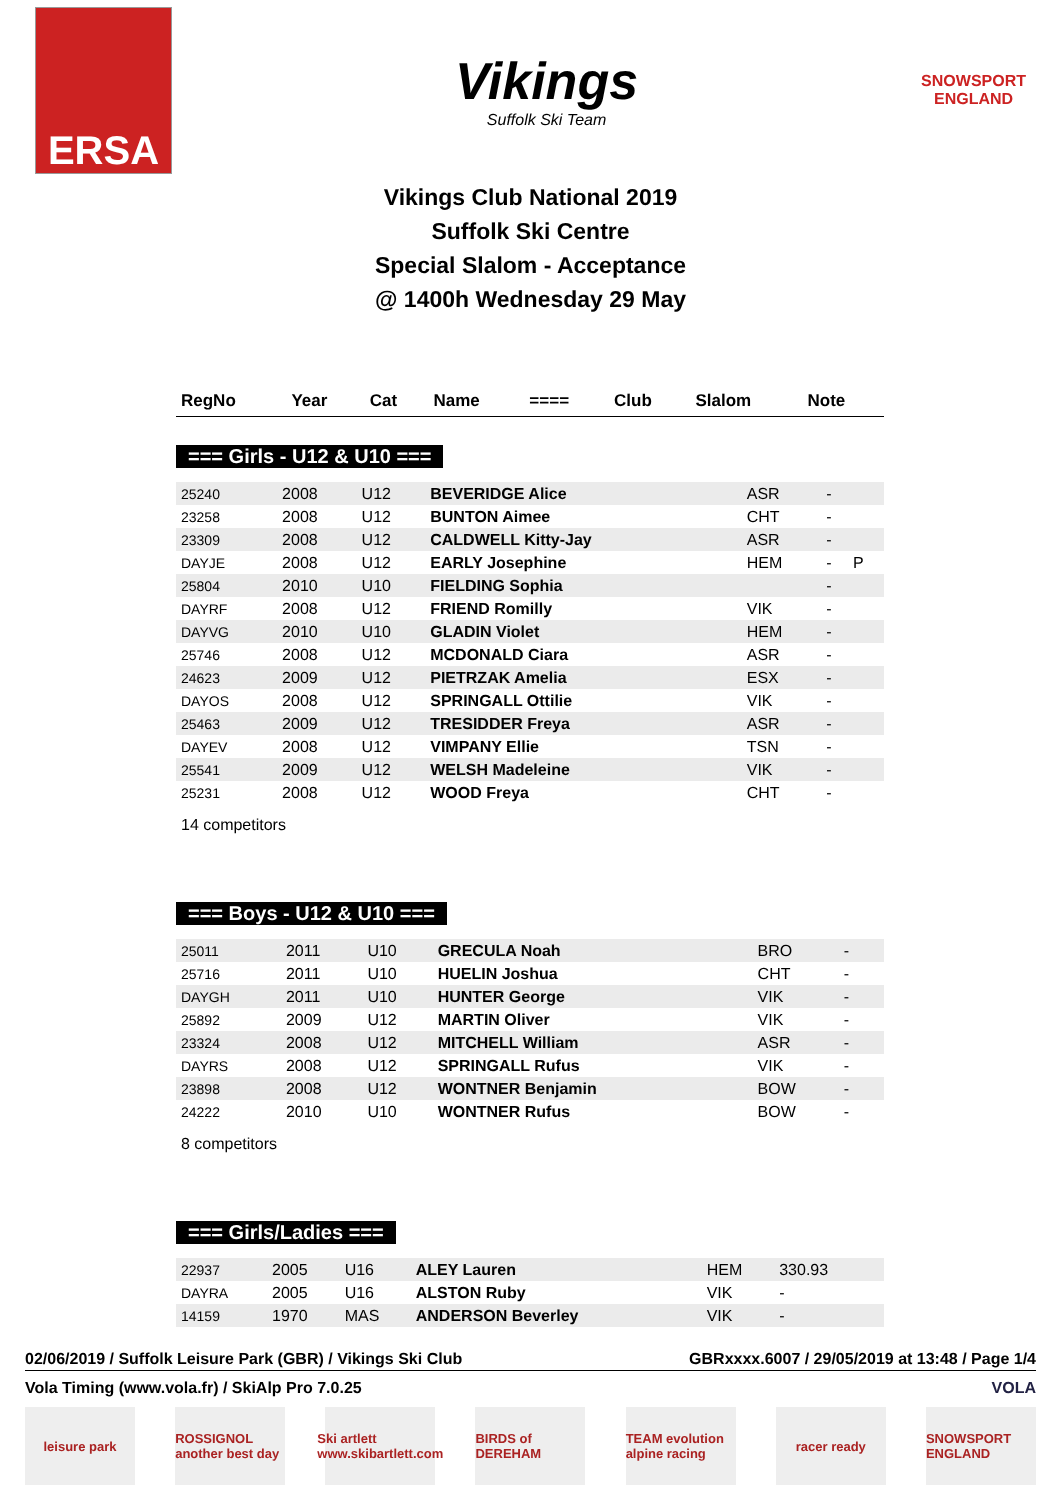ERSA
Vikings
Suffolk Ski Team
SNOWSPORT
ENGLAND
Vikings Club National 2019
Suffolk Ski Centre
Special Slalom - Acceptance
@ 1400h Wednesday 29 May
| RegNo | Year | Cat | Name | ==== | Club | Slalom | Note |
| --- | --- | --- | --- | --- | --- | --- | --- |
=== Girls - U12 & U10 ===
| 25240 | 2008 | U12 | BEVERIDGE Alice | | ASR | - | |
| 23258 | 2008 | U12 | BUNTON Aimee | | CHT | - | |
| 23309 | 2008 | U12 | CALDWELL Kitty-Jay | | ASR | - | |
| DAYJE | 2008 | U12 | EARLY Josephine | | HEM | - | P |
| 25804 | 2010 | U10 | FIELDING Sophia | | | - | |
| DAYRF | 2008 | U12 | FRIEND Romilly | | VIK | - | |
| DAYVG | 2010 | U10 | GLADIN Violet | | HEM | - | |
| 25746 | 2008 | U12 | MCDONALD Ciara | | ASR | - | |
| 24623 | 2009 | U12 | PIETRZAK Amelia | | ESX | - | |
| DAYOS | 2008 | U12 | SPRINGALL Ottilie | | VIK | - | |
| 25463 | 2009 | U12 | TRESIDDER Freya | | ASR | - | |
| DAYEV | 2008 | U12 | VIMPANY Ellie | | TSN | - | |
| 25541 | 2009 | U12 | WELSH Madeleine | | VIK | - | |
| 25231 | 2008 | U12 | WOOD Freya | | CHT | - | |
14 competitors
=== Boys - U12 & U10 ===
| 25011 | 2011 | U10 | GRECULA Noah | | BRO | - | |
| 25716 | 2011 | U10 | HUELIN Joshua | | CHT | - | |
| DAYGH | 2011 | U10 | HUNTER George | | VIK | - | |
| 25892 | 2009 | U12 | MARTIN Oliver | | VIK | - | |
| 23324 | 2008 | U12 | MITCHELL William | | ASR | - | |
| DAYRS | 2008 | U12 | SPRINGALL Rufus | | VIK | - | |
| 23898 | 2008 | U12 | WONTNER Benjamin | | BOW | - | |
| 24222 | 2010 | U10 | WONTNER Rufus | | BOW | - | |
8 competitors
=== Girls/Ladies ===
| 22937 | 2005 | U16 | ALEY Lauren | | HEM | 330.93 | |
| DAYRA | 2005 | U16 | ALSTON Ruby | | VIK | - | |
| 14159 | 1970 | MAS | ANDERSON Beverley | | VIK | - | |
02/06/2019 / Suffolk Leisure Park (GBR) / Vikings Ski Club GBRxxxx.6007 / 29/05/2019 at 13:48 / Page 1/4
Vola Timing (www.vola.fr) / SkiAlp Pro 7.0.25 VOLA
leisure park ROSSIGNOL another best day
Ski artlett www.skibartlett.com
BIRDS of DEREHAM
TEAM evolution alpine racing
racer ready SNOWSPORT ENGLAND